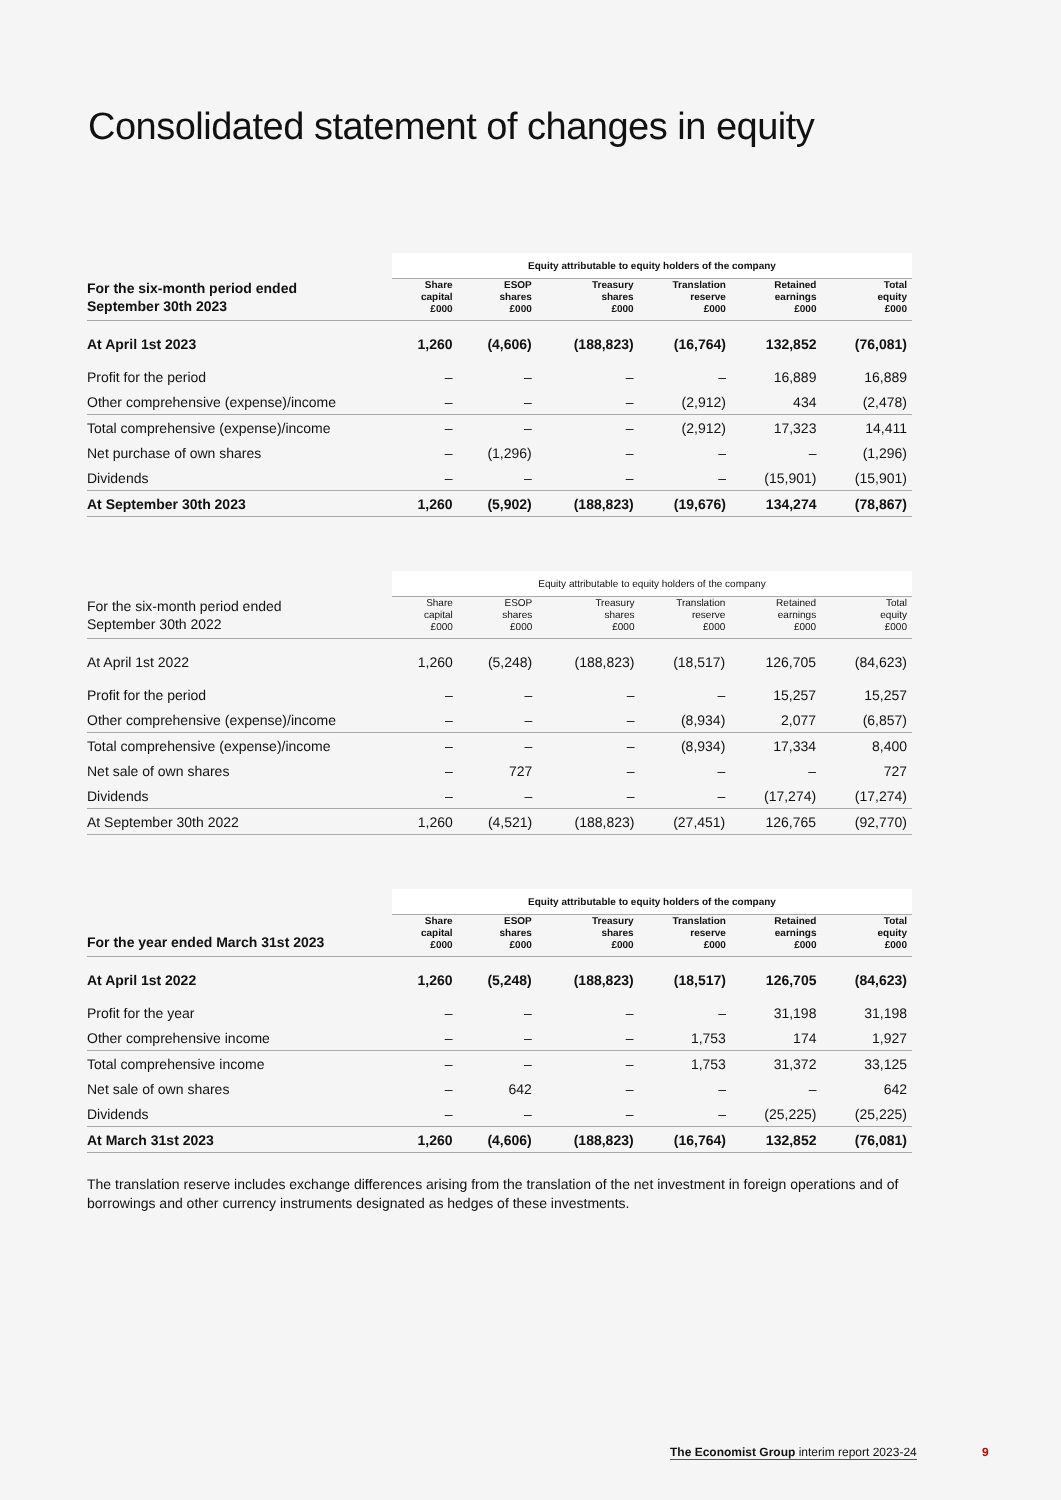Consolidated statement of changes in equity
| | Equity attributable to equity holders of the company | | | | | |
| --- | --- | --- | --- | --- | --- | --- |
| For the six-month period ended September 30th 2023 | Share capital £000 | ESOP shares £000 | Treasury shares £000 | Translation reserve £000 | Retained earnings £000 | Total equity £000 |
| At April 1st 2023 | 1,260 | (4,606) | (188,823) | (16,764) | 132,852 | (76,081) |
| Profit for the period | – | – | – | – | 16,889 | 16,889 |
| Other comprehensive (expense)/income | – | – | – | (2,912) | 434 | (2,478) |
| Total comprehensive (expense)/income | – | – | – | (2,912) | 17,323 | 14,411 |
| Net purchase of own shares | – | (1,296) | – | – | – | (1,296) |
| Dividends | – | – | – | – | (15,901) | (15,901) |
| At September 30th 2023 | 1,260 | (5,902) | (188,823) | (19,676) | 134,274 | (78,867) |
| | Equity attributable to equity holders of the company | | | | | |
| --- | --- | --- | --- | --- | --- | --- |
| For the six-month period ended September 30th 2022 | Share capital £000 | ESOP shares £000 | Treasury shares £000 | Translation reserve £000 | Retained earnings £000 | Total equity £000 |
| At April 1st 2022 | 1,260 | (5,248) | (188,823) | (18,517) | 126,705 | (84,623) |
| Profit for the period | – | – | – | – | 15,257 | 15,257 |
| Other comprehensive (expense)/income | – | – | – | (8,934) | 2,077 | (6,857) |
| Total comprehensive (expense)/income | – | – | – | (8,934) | 17,334 | 8,400 |
| Net sale of own shares | – | 727 | – | – | – | 727 |
| Dividends | – | – | – | – | (17,274) | (17,274) |
| At September 30th 2022 | 1,260 | (4,521) | (188,823) | (27,451) | 126,765 | (92,770) |
| | Equity attributable to equity holders of the company | | | | | |
| --- | --- | --- | --- | --- | --- | --- |
| For the year ended March 31st 2023 | Share capital £000 | ESOP shares £000 | Treasury shares £000 | Translation reserve £000 | Retained earnings £000 | Total equity £000 |
| At April 1st 2022 | 1,260 | (5,248) | (188,823) | (18,517) | 126,705 | (84,623) |
| Profit for the year | – | – | – | – | 31,198 | 31,198 |
| Other comprehensive income | – | – | – | 1,753 | 174 | 1,927 |
| Total comprehensive income | – | – | – | 1,753 | 31,372 | 33,125 |
| Net sale of own shares | – | 642 | – | – | – | 642 |
| Dividends | – | – | – | – | (25,225) | (25,225) |
| At March 31st 2023 | 1,260 | (4,606) | (188,823) | (16,764) | 132,852 | (76,081) |
The translation reserve includes exchange differences arising from the translation of the net investment in foreign operations and of borrowings and other currency instruments designated as hedges of these investments.
The Economist Group interim report 2023-24
9